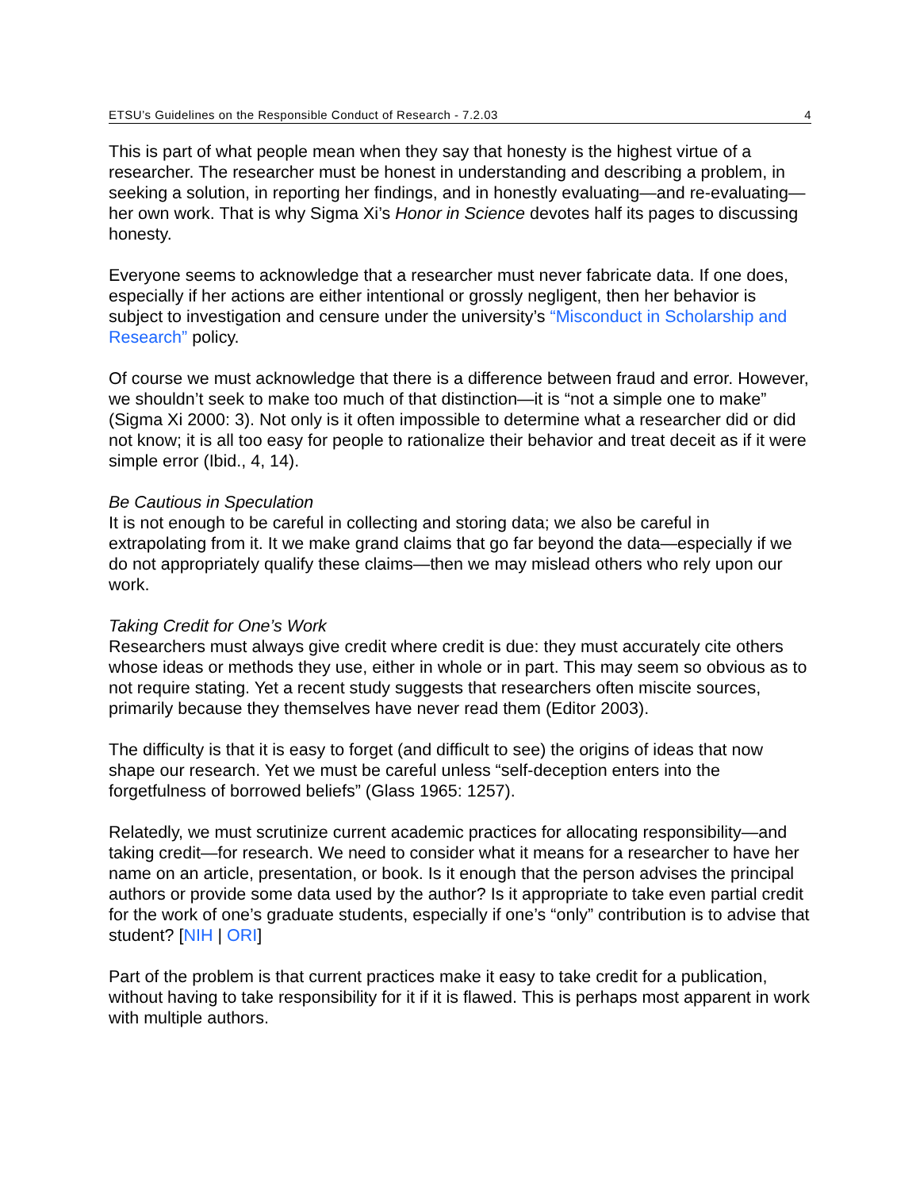ETSU’s Guidelines on the Responsible Conduct of Research - 7.2.03 4
This is part of what people mean when they say that honesty is the highest virtue of a researcher. The researcher must be honest in understanding and describing a problem, in seeking a solution, in reporting her findings, and in honestly evaluating—and re-evaluating—her own work. That is why Sigma Xi’s Honor in Science devotes half its pages to discussing honesty.
Everyone seems to acknowledge that a researcher must never fabricate data. If one does, especially if her actions are either intentional or grossly negligent, then her behavior is subject to investigation and censure under the university’s “Misconduct in Scholarship and Research” policy.
Of course we must acknowledge that there is a difference between fraud and error. However, we shouldn’t seek to make too much of that distinction—it is “not a simple one to make” (Sigma Xi 2000: 3). Not only is it often impossible to determine what a researcher did or did not know; it is all too easy for people to rationalize their behavior and treat deceit as if it were simple error (Ibid., 4, 14).
Be Cautious in Speculation
It is not enough to be careful in collecting and storing data; we also be careful in extrapolating from it. It we make grand claims that go far beyond the data—especially if we do not appropriately qualify these claims—then we may mislead others who rely upon our work.
Taking Credit for One’s Work
Researchers must always give credit where credit is due: they must accurately cite others whose ideas or methods they use, either in whole or in part. This may seem so obvious as to not require stating. Yet a recent study suggests that researchers often miscite sources, primarily because they themselves have never read them (Editor 2003).
The difficulty is that it is easy to forget (and difficult to see) the origins of ideas that now shape our research. Yet we must be careful unless “self-deception enters into the forgetfulness of borrowed beliefs” (Glass 1965: 1257).
Relatedly, we must scrutinize current academic practices for allocating responsibility—and taking credit—for research. We need to consider what it means for a researcher to have her name on an article, presentation, or book. Is it enough that the person advises the principal authors or provide some data used by the author? Is it appropriate to take even partial credit for the work of one’s graduate students, especially if one’s “only” contribution is to advise that student? [NIH | ORI]
Part of the problem is that current practices make it easy to take credit for a publication, without having to take responsibility for it if it is flawed. This is perhaps most apparent in work with multiple authors.